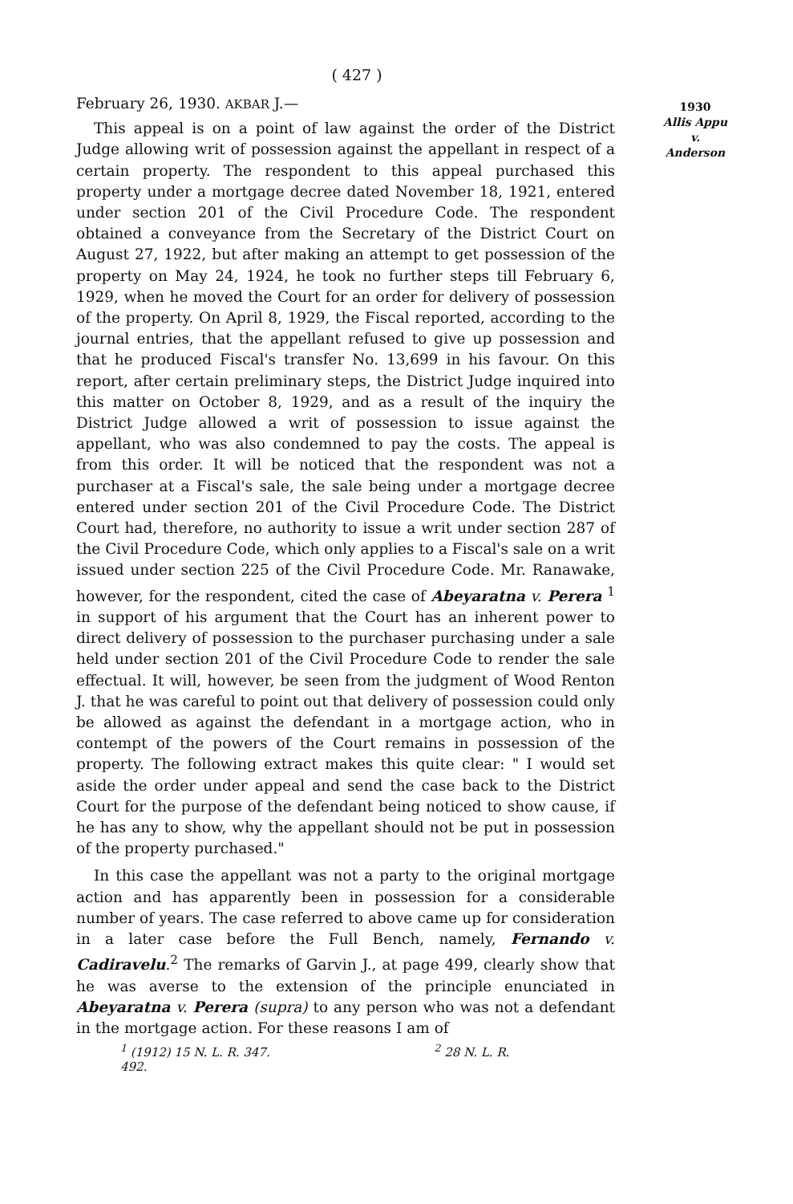( 427 )
1930
Allis Appu
v.
Anderson
February 26, 1930. AKBAR J.—
This appeal is on a point of law against the order of the District Judge allowing writ of possession against the appellant in respect of a certain property. The respondent to this appeal purchased this property under a mortgage decree dated November 18, 1921, entered under section 201 of the Civil Procedure Code. The respondent obtained a conveyance from the Secretary of the District Court on August 27, 1922, but after making an attempt to get possession of the property on May 24, 1924, he took no further steps till February 6, 1929, when he moved the Court for an order for delivery of possession of the property. On April 8, 1929, the Fiscal reported, according to the journal entries, that the appellant refused to give up possession and that he produced Fiscal's transfer No. 13,699 in his favour. On this report, after certain preliminary steps, the District Judge inquired into this matter on October 8, 1929, and as a result of the inquiry the District Judge allowed a writ of possession to issue against the appellant, who was also condemned to pay the costs. The appeal is from this order. It will be noticed that the respondent was not a purchaser at a Fiscal's sale, the sale being under a mortgage decree entered under section 201 of the Civil Procedure Code. The District Court had, therefore, no authority to issue a writ under section 287 of the Civil Procedure Code, which only applies to a Fiscal's sale on a writ issued under section 225 of the Civil Procedure Code. Mr. Ranawake, however, for the respondent, cited the case of Abeyaratna v. Perera <sup>1</sup> in support of his argument that the Court has an inherent power to direct delivery of possession to the purchaser purchasing under a sale held under section 201 of the Civil Procedure Code to render the sale effectual. It will, however, be seen from the judgment of Wood Renton J. that he was careful to point out that delivery of possession could only be allowed as against the defendant in a mortgage action, who in contempt of the powers of the Court remains in possession of the property. The following extract makes this quite clear: " I would set aside the order under appeal and send the case back to the District Court for the purpose of the defendant being noticed to show cause, if he has any to show, why the appellant should not be put in possession of the property purchased."
In this case the appellant was not a party to the original mortgage action and has apparently been in possession for a considerable number of years. The case referred to above came up for consideration in a later case before the Full Bench, namely, Fernando v. Cadiravelu.<sup>2</sup> The remarks of Garvin J., at page 499, clearly show that he was averse to the extension of the principle enunciated in Abeyaratna v. Perera (supra) to any person who was not a defendant in the mortgage action. For these reasons I am of
<sup>1</sup> (1912) 15 N. L. R. 347. <sup>2</sup> 28 N. L. R. 492.